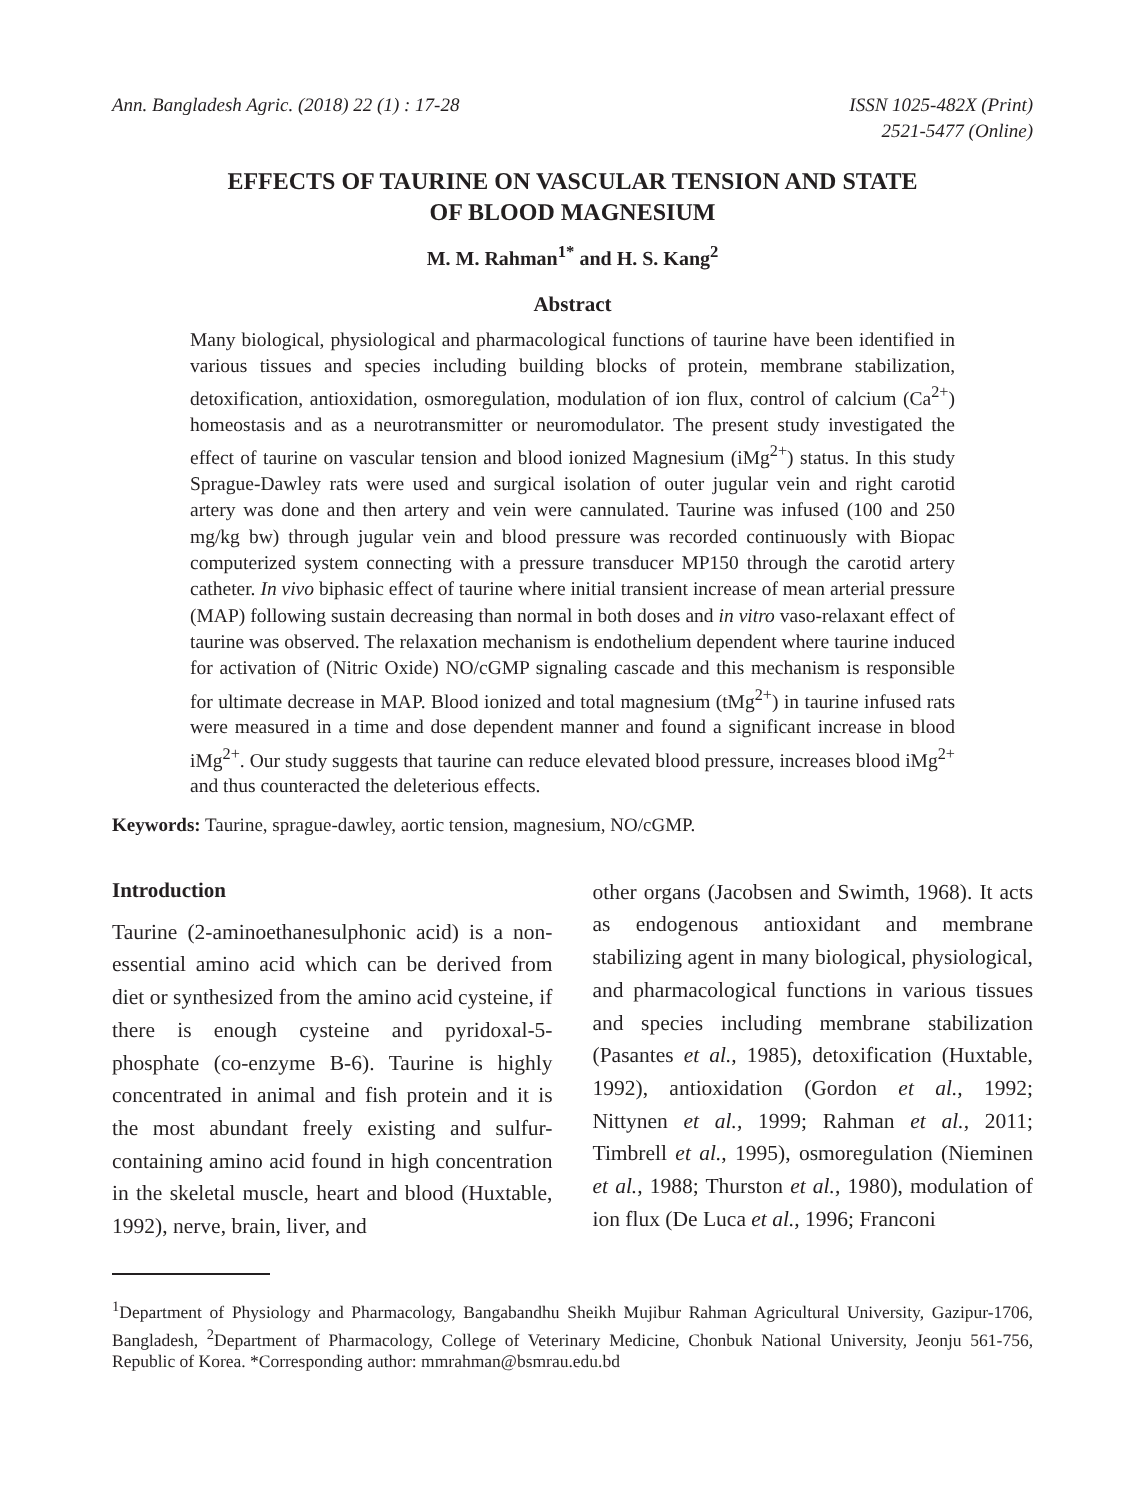Ann. Bangladesh Agric. (2018) 22 (1) : 17-28
ISSN 1025-482X (Print)
2521-5477 (Online)
EFFECTS OF TAURINE ON VASCULAR TENSION AND STATE
OF BLOOD MAGNESIUM
M. M. Rahman<sup>1*</sup> and H. S. Kang<sup>2</sup>
Abstract
Many biological, physiological and pharmacological functions of taurine have been identified in various tissues and species including building blocks of protein, membrane stabilization, detoxification, antioxidation, osmoregulation, modulation of ion flux, control of calcium (Ca<sup>2+</sup>) homeostasis and as a neurotransmitter or neuromodulator. The present study investigated the effect of taurine on vascular tension and blood ionized Magnesium (iMg<sup>2+</sup>) status. In this study Sprague-Dawley rats were used and surgical isolation of outer jugular vein and right carotid artery was done and then artery and vein were cannulated. Taurine was infused (100 and 250 mg/kg bw) through jugular vein and blood pressure was recorded continuously with Biopac computerized system connecting with a pressure transducer MP150 through the carotid artery catheter. In vivo biphasic effect of taurine where initial transient increase of mean arterial pressure (MAP) following sustain decreasing than normal in both doses and in vitro vaso-relaxant effect of taurine was observed. The relaxation mechanism is endothelium dependent where taurine induced for activation of (Nitric Oxide) NO/cGMP signaling cascade and this mechanism is responsible for ultimate decrease in MAP. Blood ionized and total magnesium (tMg<sup>2+</sup>) in taurine infused rats were measured in a time and dose dependent manner and found a significant increase in blood iMg<sup>2+</sup>. Our study suggests that taurine can reduce elevated blood pressure, increases blood iMg<sup>2+</sup> and thus counteracted the deleterious effects.
Keywords: Taurine, sprague-dawley, aortic tension, magnesium, NO/cGMP.
Introduction
Taurine (2-aminoethanesulphonic acid) is a non-essential amino acid which can be derived from diet or synthesized from the amino acid cysteine, if there is enough cysteine and pyridoxal-5-phosphate (co-enzyme B-6). Taurine is highly concentrated in animal and fish protein and it is the most abundant freely existing and sulfur-containing amino acid found in high concentration in the skeletal muscle, heart and blood (Huxtable, 1992), nerve, brain, liver, and
other organs (Jacobsen and Swimth, 1968). It acts as endogenous antioxidant and membrane stabilizing agent in many biological, physiological, and pharmacological functions in various tissues and species including membrane stabilization (Pasantes et al., 1985), detoxification (Huxtable, 1992), antioxidation (Gordon et al., 1992; Nittynen et al., 1999; Rahman et al., 2011; Timbrell et al., 1995), osmoregulation (Nieminen et al., 1988; Thurston et al., 1980), modulation of ion flux (De Luca et al., 1996; Franconi
<sup>1</sup> Department of Physiology and Pharmacology, Bangabandhu Sheikh Mujibur Rahman Agricultural University, Gazipur-1706, Bangladesh, <sup>2</sup>Department of Pharmacology, College of Veterinary Medicine, Chonbuk National University, Jeonju 561-756, Republic of Korea. *Corresponding author: mmrahman@bsmrau.edu.bd